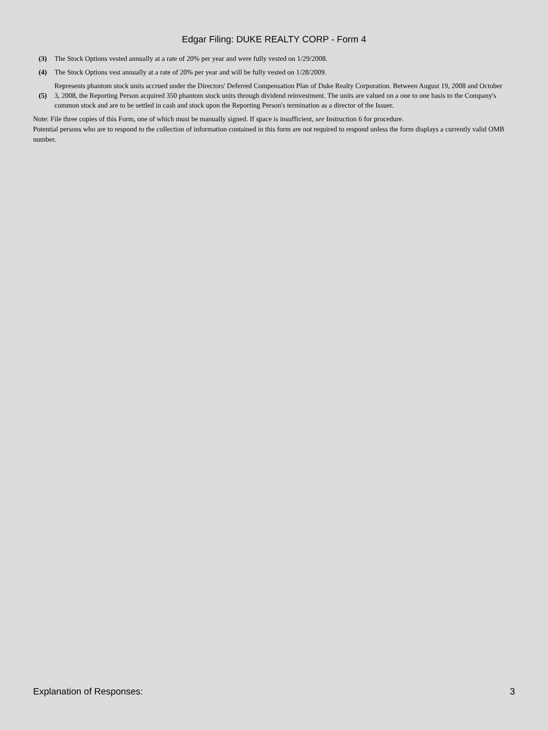Edgar Filing: DUKE REALTY CORP - Form 4
| (3) | The Stock Options vested annually at a rate of 20% per year and were fully vested on 1/29/2008. |
| (4) | The Stock Options vest annually at a rate of 20% per year and will be fully vested on 1/28/2009. |
| (5) | Represents phantom stock units accrued under the Directors' Deferred Compensation Plan of Duke Realty Corporation. Between August 19, 2008 and October 3, 2008, the Reporting Person acquired 350 phantom stock units through dividend reinvestment. The units are valued on a one to one basis to the Company's common stock and are to be settled in cash and stock upon the Reporting Person's termination as a director of the Issuer. |
Note: File three copies of this Form, one of which must be manually signed. If space is insufficient, see Instruction 6 for procedure.
Potential persons who are to respond to the collection of information contained in this form are not required to respond unless the form displays a currently valid OMB number.
Explanation of Responses: 3